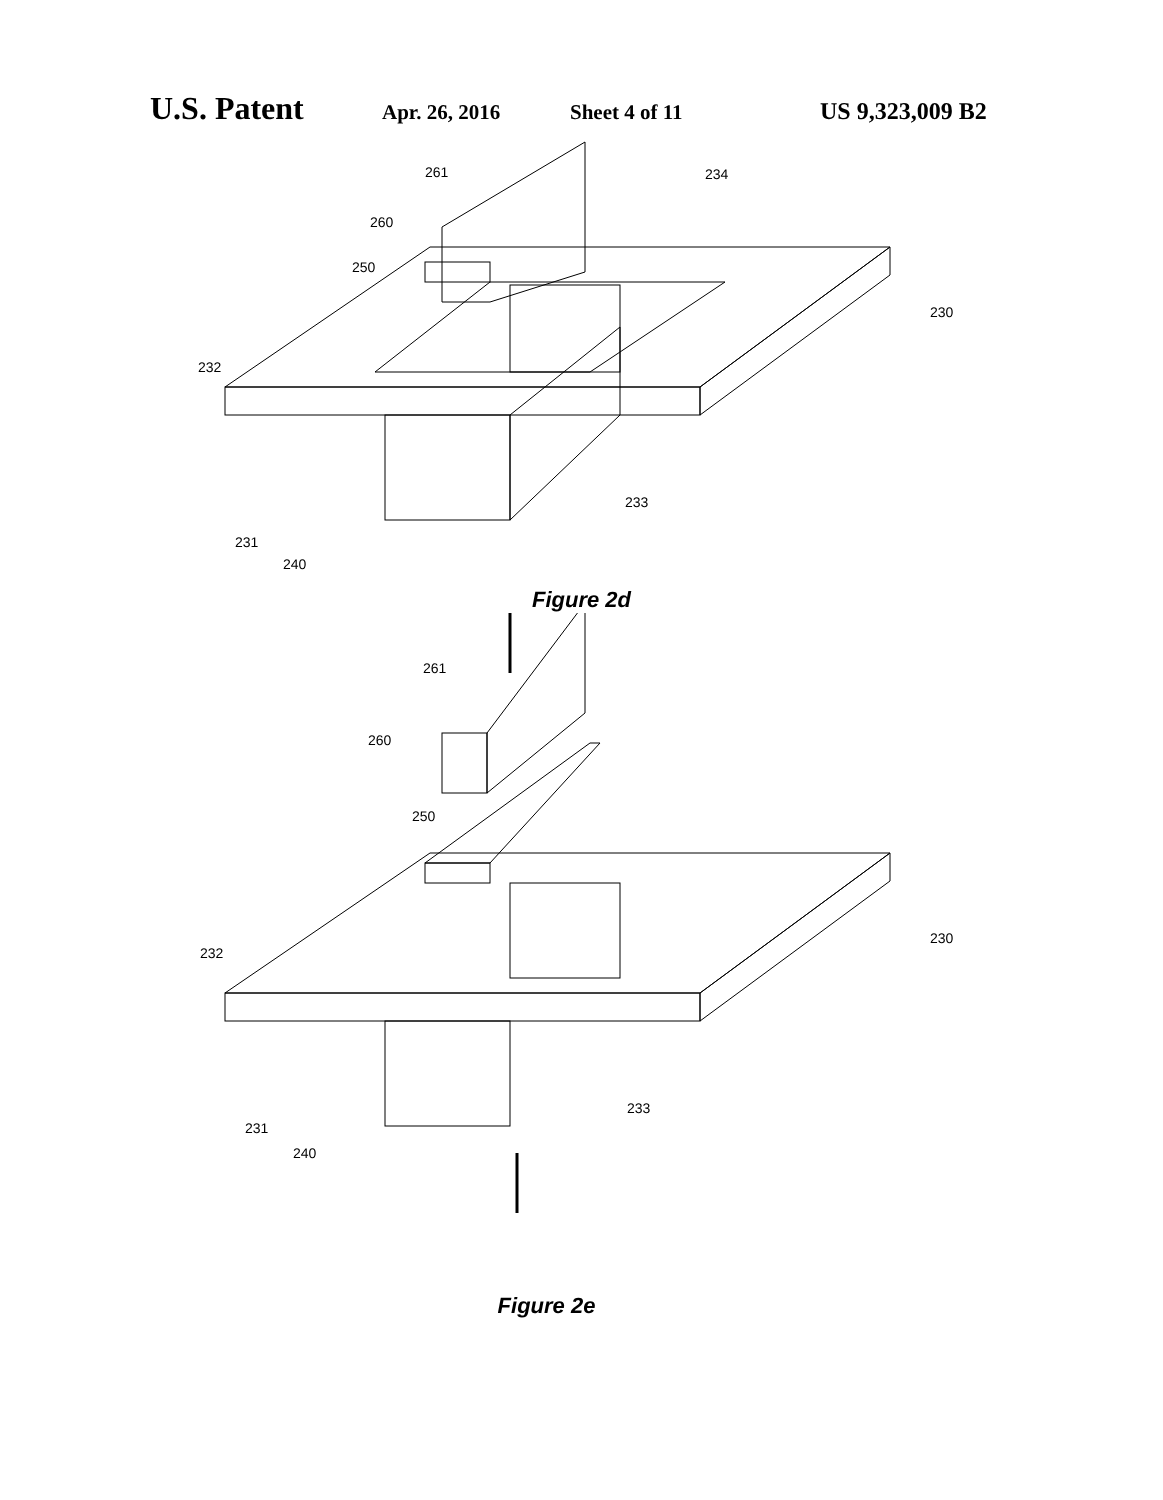U.S. Patent Apr. 26, 2016 Sheet 4 of 11 US 9,323,009 B2
261
260
250
234
230
232
233
231
240
Figure 2d
261
260
250
230
232
233
231
240
Figure 2e